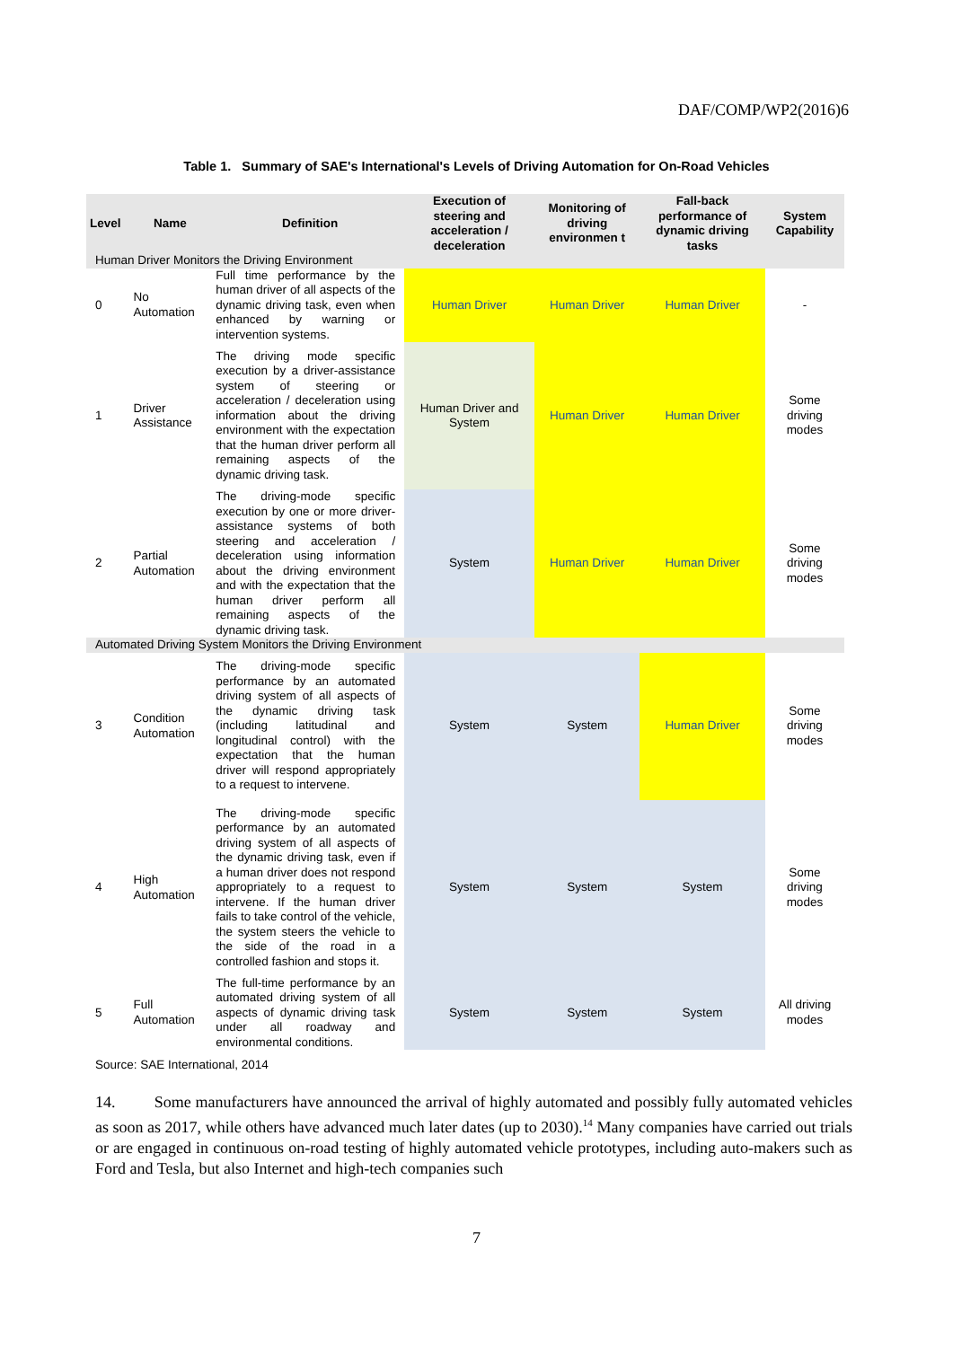DAF/COMP/WP2(2016)6
Table 1. Summary of SAE's International's Levels of Driving Automation for On-Road Vehicles
| Level | Name | Definition | Execution of steering and acceleration / deceleration | Monitoring of driving environmen t | Fall-back performance of dynamic driving tasks | System Capability |
| --- | --- | --- | --- | --- | --- | --- |
| Human Driver Monitors the Driving Environment | | | | | | |
| 0 | No Automation | Full time performance by the human driver of all aspects of the dynamic driving task, even when enhanced by warning or intervention systems. | Human Driver | Human Driver | Human Driver | - |
| 1 | Driver Assistance | The driving mode specific execution by a driver-assistance system of steering or acceleration / deceleration using information about the driving environment with the expectation that the human driver perform all remaining aspects of the dynamic driving task. | Human Driver and System | Human Driver | Human Driver | Some driving modes |
| 2 | Partial Automation | The driving-mode specific execution by one or more driver-assistance systems of both steering and acceleration / deceleration using information about the driving environment and with the expectation that the human driver perform all remaining aspects of the dynamic driving task. | System | Human Driver | Human Driver | Some driving modes |
| Automated Driving System Monitors the Driving Environment | | | | | | |
| 3 | Condition Automation | The driving-mode specific performance by an automated driving system of all aspects of the dynamic driving task (including latitudinal and longitudinal control) with the expectation that the human driver will respond appropriately to a request to intervene. | System | System | Human Driver | Some driving modes |
| 4 | High Automation | The driving-mode specific performance by an automated driving system of all aspects of the dynamic driving task, even if a human driver does not respond appropriately to a request to intervene. If the human driver fails to take control of the vehicle, the system steers the vehicle to the side of the road in a controlled fashion and stops it. | System | System | System | Some driving modes |
| 5 | Full Automation | The full-time performance by an automated driving system of all aspects of dynamic driving task under all roadway and environmental conditions. | System | System | System | All driving modes |
Source: SAE International, 2014
14. Some manufacturers have announced the arrival of highly automated and possibly fully automated vehicles as soon as 2017, while others have advanced much later dates (up to 2030).<sup>14</sup> Many companies have carried out trials or are engaged in continuous on-road testing of highly automated vehicle prototypes, including auto-makers such as Ford and Tesla, but also Internet and high-tech companies such
7